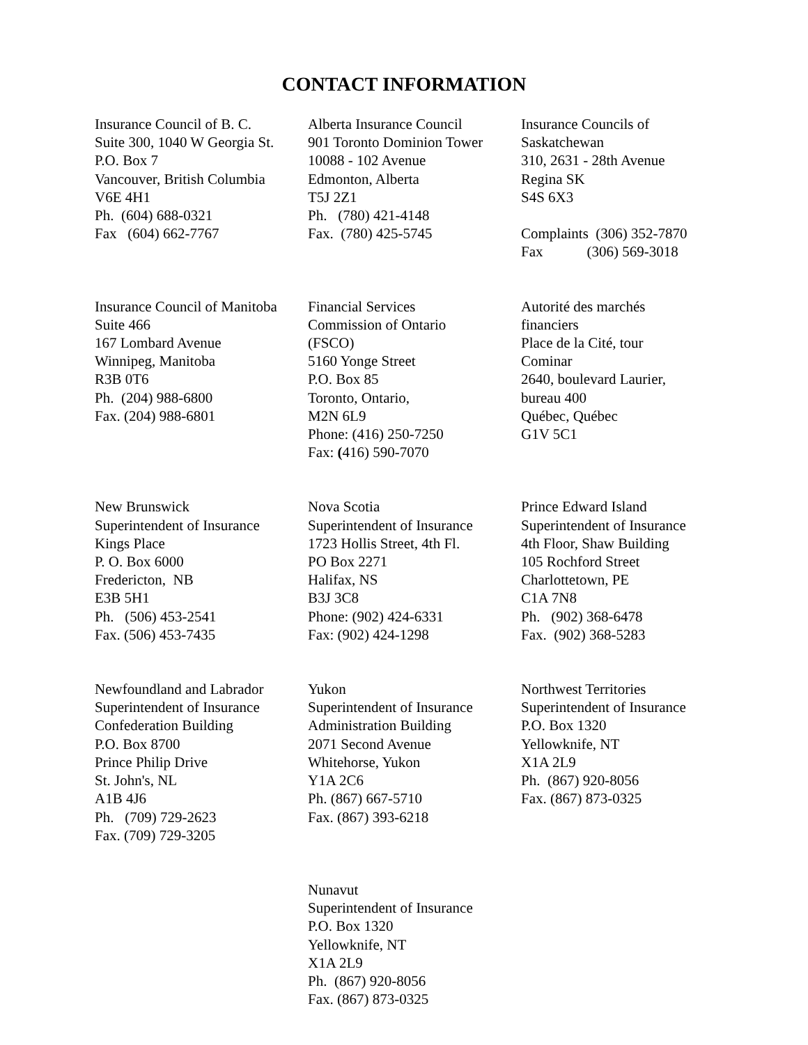CONTACT INFORMATION
| Insurance Council of B. C. Suite 300, 1040 W Georgia St. P.O. Box 7 Vancouver, British Columbia V6E 4H1 Ph. (604) 688-0321 Fax (604) 662-7767 | Alberta Insurance Council 901 Toronto Dominion Tower 10088 - 102 Avenue Edmonton, Alberta T5J 2Z1 Ph. (780) 421-4148 Fax. (780) 425-5745 | Insurance Councils of Saskatchewan 310, 2631 - 28th Avenue Regina SK S4S 6X3 Complaints (306) 352-7870 Fax (306) 569-3018 |
| Insurance Council of Manitoba Suite 466 167 Lombard Avenue Winnipeg, Manitoba R3B 0T6 Ph. (204) 988-6800 Fax. (204) 988-6801 | Financial Services Commission of Ontario (FSCO) 5160 Yonge Street P.O. Box 85 Toronto, Ontario, M2N 6L9 Phone: (416) 250-7250 Fax: ( 416) 590-7070 | Autorité des marchés financiers Place de la Cité, tour Cominar 2640, boulevard Laurier, bureau 400 Québec, Québec G1V 5C1 |
| New Brunswick Superintendent of Insurance Kings Place P. O. Box 6000 Fredericton, NB E3B 5H1 Ph. (506) 453-2541 Fax. (506) 453-7435 | Nova Scotia Superintendent of Insurance 1723 Hollis Street, 4th Fl. PO Box 2271 Halifax, NS B3J 3C8 Phone: (902) 424-6331 Fax: (902) 424-1298 | Prince Edward Island Superintendent of Insurance 4th Floor, Shaw Building 105 Rochford Street Charlottetown, PE C1A 7N8 Ph. (902) 368-6478 Fax. (902) 368-5283 |
| Newfoundland and Labrador Superintendent of Insurance Confederation Building P.O. Box 8700 Prince Philip Drive St. John's, NL A1B 4J6 Ph. (709) 729-2623 Fax. (709) 729-3205 | Yukon Superintendent of Insurance Administration Building 2071 Second Avenue Whitehorse, Yukon Y1A 2C6 Ph. (867) 667-5710 Fax. (867) 393-6218 | Northwest Territories Superintendent of Insurance P.O. Box 1320 Yellowknife, NT X1A 2L9 Ph. (867) 920-8056 Fax. (867) 873-0325 |
| | Nunavut Superintendent of Insurance P.O. Box 1320 Yellowknife, NT X1A 2L9 Ph. (867) 920-8056 Fax. (867) 873-0325 | |